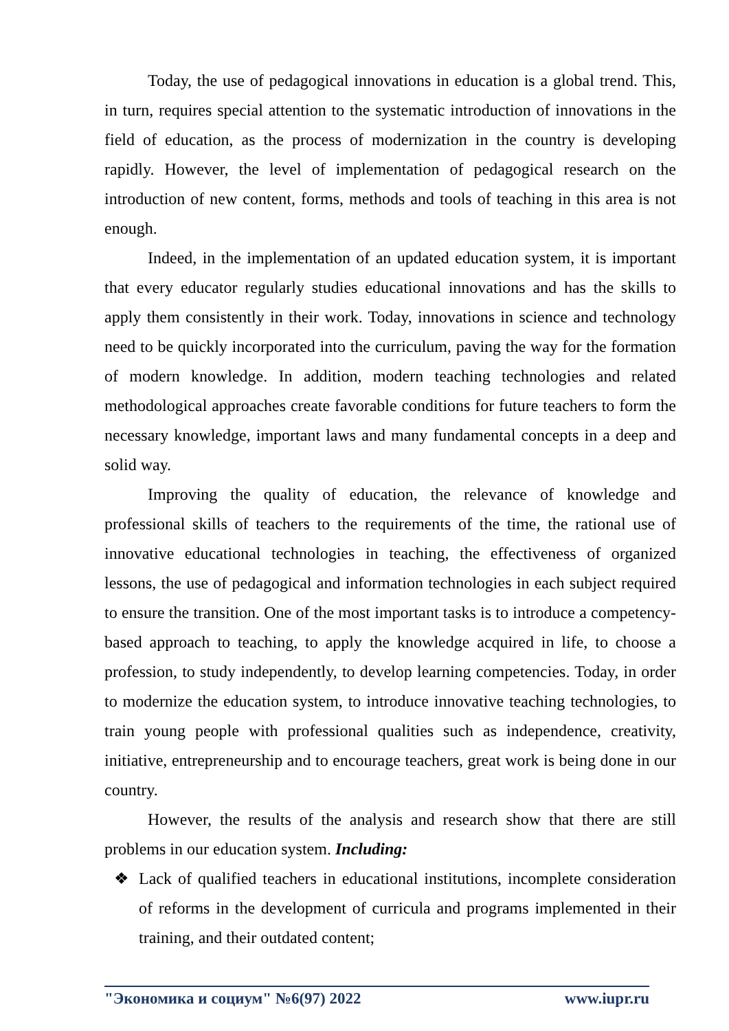Today, the use of pedagogical innovations in education is a global trend. This, in turn, requires special attention to the systematic introduction of innovations in the field of education, as the process of modernization in the country is developing rapidly. However, the level of implementation of pedagogical research on the introduction of new content, forms, methods and tools of teaching in this area is not enough.
Indeed, in the implementation of an updated education system, it is important that every educator regularly studies educational innovations and has the skills to apply them consistently in their work. Today, innovations in science and technology need to be quickly incorporated into the curriculum, paving the way for the formation of modern knowledge. In addition, modern teaching technologies and related methodological approaches create favorable conditions for future teachers to form the necessary knowledge, important laws and many fundamental concepts in a deep and solid way.
Improving the quality of education, the relevance of knowledge and professional skills of teachers to the requirements of the time, the rational use of innovative educational technologies in teaching, the effectiveness of organized lessons, the use of pedagogical and information technologies in each subject required to ensure the transition. One of the most important tasks is to introduce a competency-based approach to teaching, to apply the knowledge acquired in life, to choose a profession, to study independently, to develop learning competencies. Today, in order to modernize the education system, to introduce innovative teaching technologies, to train young people with professional qualities such as independence, creativity, initiative, entrepreneurship and to encourage teachers, great work is being done in our country.
However, the results of the analysis and research show that there are still problems in our education system. Including:
❖ Lack of qualified teachers in educational institutions, incomplete consideration of reforms in the development of curricula and programs implemented in their training, and their outdated content;
"Экономика и социум" №6(97) 2022 www.iupr.ru